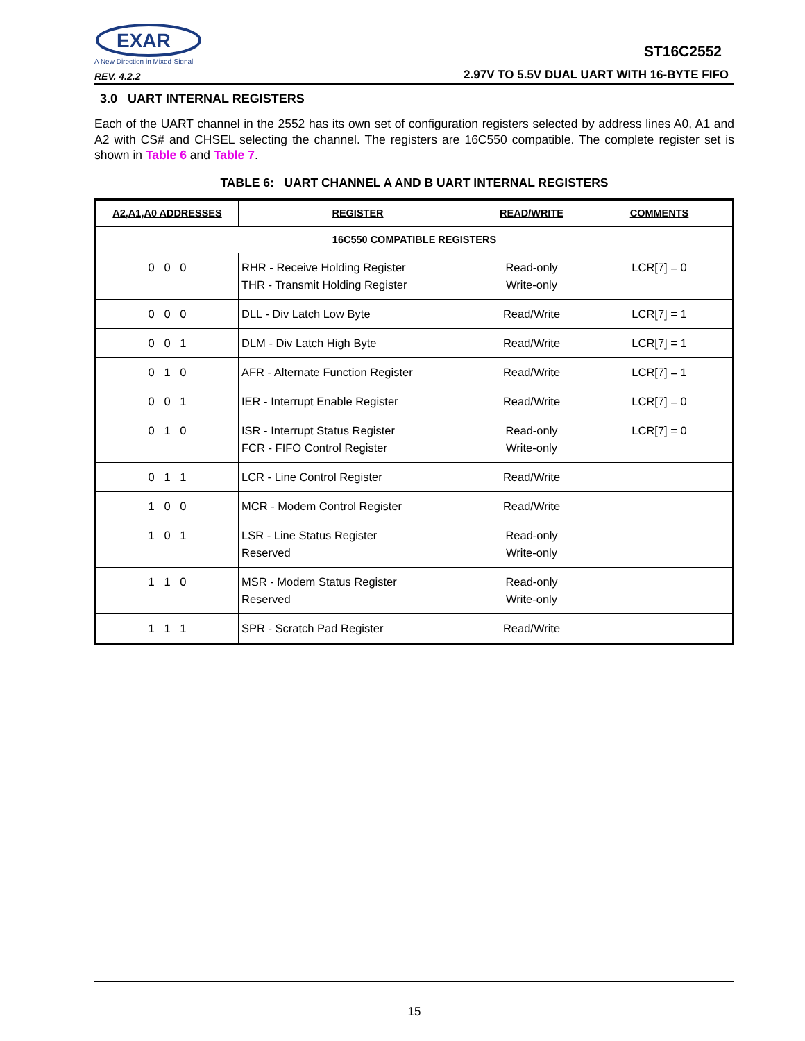EXAR
A New Direction in Mixed-Signal
REV. 4.2.2
ST16C2552
2.97V TO 5.5V DUAL UART WITH 16-BYTE FIFO
3.0 UART INTERNAL REGISTERS
Each of the UART channel in the 2552 has its own set of configuration registers selected by address lines A0, A1 and A2 with CS# and CHSEL selecting the channel. The registers are 16C550 compatible. The complete register set is shown in Table 6 and Table 7.
TABLE 6: UART CHANNEL A AND B UART INTERNAL REGISTERS
| A2,A1,A0 ADDRESSES | REGISTER | READ/WRITE | COMMENTS |
| --- | --- | --- | --- |
| 16C550 COMPATIBLE REGISTERS | | | |
| 0 0 0 | RHR - Receive Holding Register THR - Transmit Holding Register | Read-only Write-only | LCR[7] = 0 |
| 0 0 0 | DLL - Div Latch Low Byte | Read/Write | LCR[7] = 1 |
| 0 0 1 | DLM - Div Latch High Byte | Read/Write | LCR[7] = 1 |
| 0 1 0 | AFR - Alternate Function Register | Read/Write | LCR[7] = 1 |
| 0 0 1 | IER - Interrupt Enable Register | Read/Write | LCR[7] = 0 |
| 0 1 0 | ISR - Interrupt Status Register FCR - FIFO Control Register | Read-only Write-only | LCR[7] = 0 |
| 0 1 1 | LCR - Line Control Register | Read/Write | |
| 1 0 0 | MCR - Modem Control Register | Read/Write | |
| 1 0 1 | LSR - Line Status Register Reserved | Read-only Write-only | |
| 1 1 0 | MSR - Modem Status Register Reserved | Read-only Write-only | |
| 1 1 1 | SPR - Scratch Pad Register | Read/Write | |
15